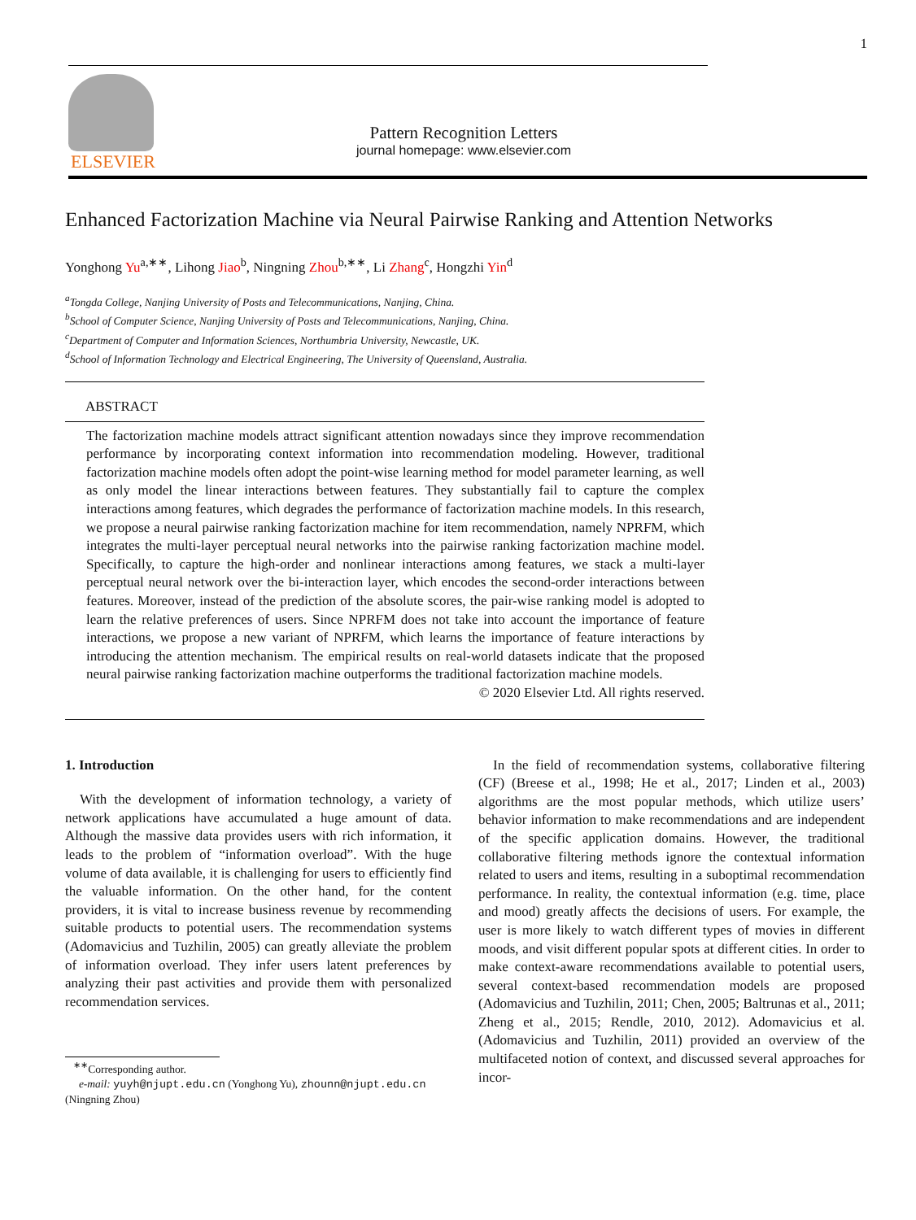1
ELSEVIER
Pattern Recognition Letters
journal homepage: www.elsevier.com
Enhanced Factorization Machine via Neural Pairwise Ranking and Attention Networks
Yonghong Yu<sup>a,∗∗</sup>, Lihong Jiao<sup>b</sup>, Ningning Zhou<sup>b,∗∗</sup>, Li Zhang<sup>c</sup>, Hongzhi Yin<sup>d</sup>
<sup>a</sup> Tongda College, Nanjing University of Posts and Telecommunications, Nanjing, China.
<sup>b</sup> School of Computer Science, Nanjing University of Posts and Telecommunications, Nanjing, China.
<sup>c</sup> Department of Computer and Information Sciences, Northumbria University, Newcastle, UK.
<sup>d</sup> School of Information Technology and Electrical Engineering, The University of Queensland, Australia.
ABSTRACT
The factorization machine models attract significant attention nowadays since they improve recommendation performance by incorporating context information into recommendation modeling. However, traditional factorization machine models often adopt the point-wise learning method for model parameter learning, as well as only model the linear interactions between features. They substantially fail to capture the complex interactions among features, which degrades the performance of factorization machine models. In this research, we propose a neural pairwise ranking factorization machine for item recommendation, namely NPRFM, which integrates the multi-layer perceptual neural networks into the pairwise ranking factorization machine model. Specifically, to capture the high-order and nonlinear interactions among features, we stack a multi-layer perceptual neural network over the bi-interaction layer, which encodes the second-order interactions between features. Moreover, instead of the prediction of the absolute scores, the pair-wise ranking model is adopted to learn the relative preferences of users. Since NPRFM does not take into account the importance of feature interactions, we propose a new variant of NPRFM, which learns the importance of feature interactions by introducing the attention mechanism. The empirical results on real-world datasets indicate that the proposed neural pairwise ranking factorization machine outperforms the traditional factorization machine models.
© 2020 Elsevier Ltd. All rights reserved.
1. Introduction
With the development of information technology, a variety of network applications have accumulated a huge amount of data. Although the massive data provides users with rich information, it leads to the problem of “information overload”. With the huge volume of data available, it is challenging for users to efficiently find the valuable information. On the other hand, for the content providers, it is vital to increase business revenue by recommending suitable products to potential users. The recommendation systems (Adomavicius and Tuzhilin, 2005) can greatly alleviate the problem of information overload. They infer users latent preferences by analyzing their past activities and provide them with personalized recommendation services.
<sup>∗∗</sup>Corresponding author.
e-mail: yuyh@njupt.edu.cn (Yonghong Yu), zhounn@njupt.edu.cn (Ningning Zhou)
In the field of recommendation systems, collaborative filtering (CF) (Breese et al., 1998; He et al., 2017; Linden et al., 2003) algorithms are the most popular methods, which utilize users’ behavior information to make recommendations and are independent of the specific application domains. However, the traditional collaborative filtering methods ignore the contextual information related to users and items, resulting in a suboptimal recommendation performance. In reality, the contextual information (e.g. time, place and mood) greatly affects the decisions of users. For example, the user is more likely to watch different types of movies in different moods, and visit different popular spots at different cities. In order to make context-aware recommendations available to potential users, several context-based recommendation models are proposed (Adomavicius and Tuzhilin, 2011; Chen, 2005; Baltrunas et al., 2011; Zheng et al., 2015; Rendle, 2010, 2012). Adomavicius et al. (Adomavicius and Tuzhilin, 2011) provided an overview of the multifaceted notion of context, and discussed several approaches for incor-